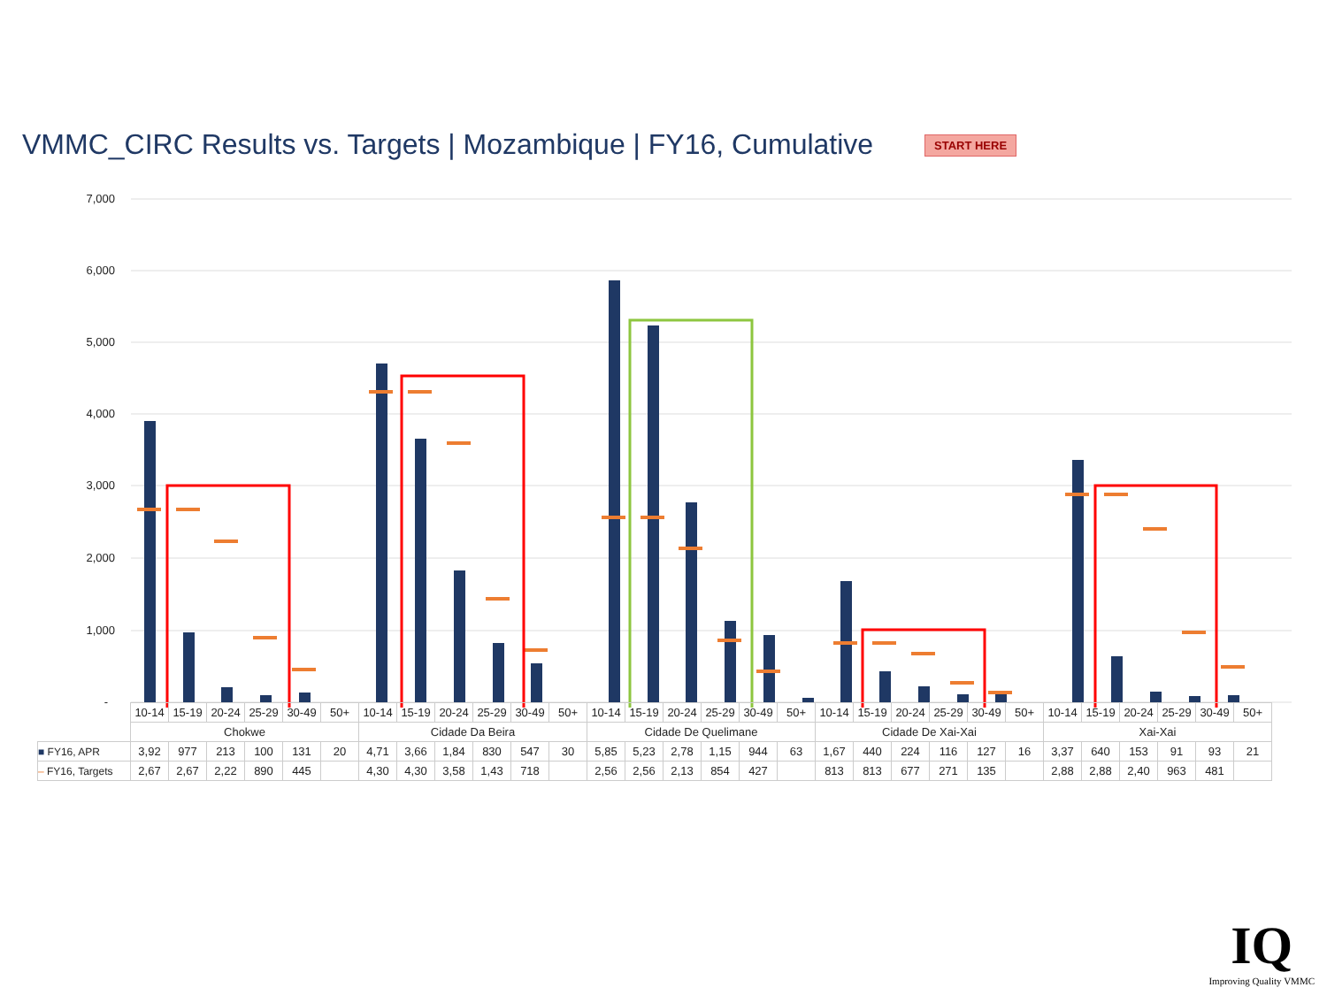VMMC_CIRC Results vs. Targets | Mozambique | FY16, Cumulative
START HERE
7,000
6,000
5,000
4,000
3,000
2,000
1,000
-
| | 10-14 | 15-19 | 20-24 | 25-29 | 30-49 | 50+ | 10-14 | 15-19 | 20-24 | 25-29 | 30-49 | 50+ | 10-14 | 15-19 | 20-24 | 25-29 | 30-49 | 50+ | 10-14 | 15-19 | 20-24 | 25-29 | 30-49 | 50+ | 10-14 | 15-19 | 20-24 | 25-29 | 30-49 | 50+ |
| | Chokwe | | | | | | Cidade Da Beira | | | | | | Cidade De Quelimane | | | | | | Cidade De Xai-Xai | | | | | | Xai-Xai | | | | | |
| ■ FY16, APR | 3,92 | 977 | 213 | 100 | 131 | 20 | 4,71 | 3,66 | 1,84 | 830 | 547 | 30 | 5,85 | 5,23 | 2,78 | 1,15 | 944 | 63 | 1,67 | 440 | 224 | 116 | 127 | 16 | 3,37 | 640 | 153 | 91 | 93 | 21 |
| – FY16, Targets | 2,67 | 2,67 | 2,22 | 890 | 445 | | 4,30 | 4,30 | 3,58 | 1,43 | 718 | | 2,56 | 2,56 | 2,13 | 854 | 427 | | 813 | 813 | 677 | 271 | 135 | | 2,88 | 2,88 | 2,40 | 963 | 481 | |
IQ
Improving Quality VMMC